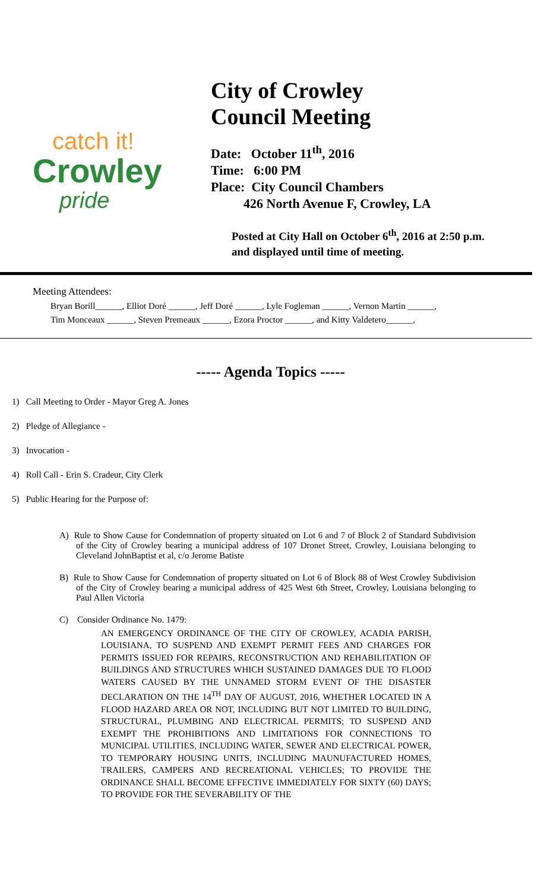catch it!
Crowley
pride
City of Crowley
Council Meeting
Date: October 11<sup>th</sup>, 2016
Time: 6:00 PM
Place: City Council Chambers
426 North Avenue F, Crowley, LA
Posted at City Hall on October 6<sup>th</sup>, 2016 at 2:50 p.m.
and displayed until time of meeting.
Meeting Attendees:
Bryan Borill______, Elliot Doré ______, Jeff Doré ______, Lyle Fogleman ______, Vernon Martin ______,
Tim Monceaux ______, Steven Premeaux ______, Ezora Proctor ______, and Kitty Valdetero______,
----- Agenda Topics -----
1) Call Meeting to Order - Mayor Greg A. Jones
2) Pledge of Allegiance -
3) Invocation -
4) Roll Call - Erin S. Cradeur, City Clerk
5) Public Hearing for the Purpose of:
A) Rule to Show Cause for Condemnation of property situated on Lot 6 and 7 of Block 2 of Standard Subdivision of the City of Crowley bearing a municipal address of 107 Dronet Street, Crowley, Louisiana belonging to Cleveland JohnBaptist et al, c/o Jerome Batiste
B) Rule to Show Cause for Condemnation of property situated on Lot 6 of Block 88 of West Crowley Subdivision of the City of Crowley bearing a municipal address of 425 West 6th Street, Crowley, Louisiana belonging to Paul Allen Victoria
C) Consider Ordinance No. 1479:
AN EMERGENCY ORDINANCE OF THE CITY OF CROWLEY, ACADIA PARISH, LOUISIANA, TO SUSPEND AND EXEMPT PERMIT FEES AND CHARGES FOR PERMITS ISSUED FOR REPAIRS, RECONSTRUCTION AND REHABILITATION OF BUILDINGS AND STRUCTURES WHICH SUSTAINED DAMAGES DUE TO FLOOD WATERS CAUSED BY THE UNNAMED STORM EVENT OF THE DISASTER DECLARATION ON THE 14<sup>TH</sup> DAY OF AUGUST, 2016, WHETHER LOCATED IN A FLOOD HAZARD AREA OR NOT, INCLUDING BUT NOT LIMITED TO BUILDING, STRUCTURAL, PLUMBING AND ELECTRICAL PERMITS; TO SUSPEND AND EXEMPT THE PROHIBITIONS AND LIMITATIONS FOR CONNECTIONS TO MUNICIPAL UTILITIES, INCLUDING WATER, SEWER AND ELECTRICAL POWER, TO TEMPORARY HOUSING UNITS, INCLUDING MAUNUFACTURED HOMES, TRAILERS, CAMPERS AND RECREATIONAL VEHICLES; TO PROVIDE THE ORDINANCE SHALL BECOME EFFECTIVE IMMEDIATELY FOR SIXTY (60) DAYS; TO PROVIDE FOR THE SEVERABILITY OF THE